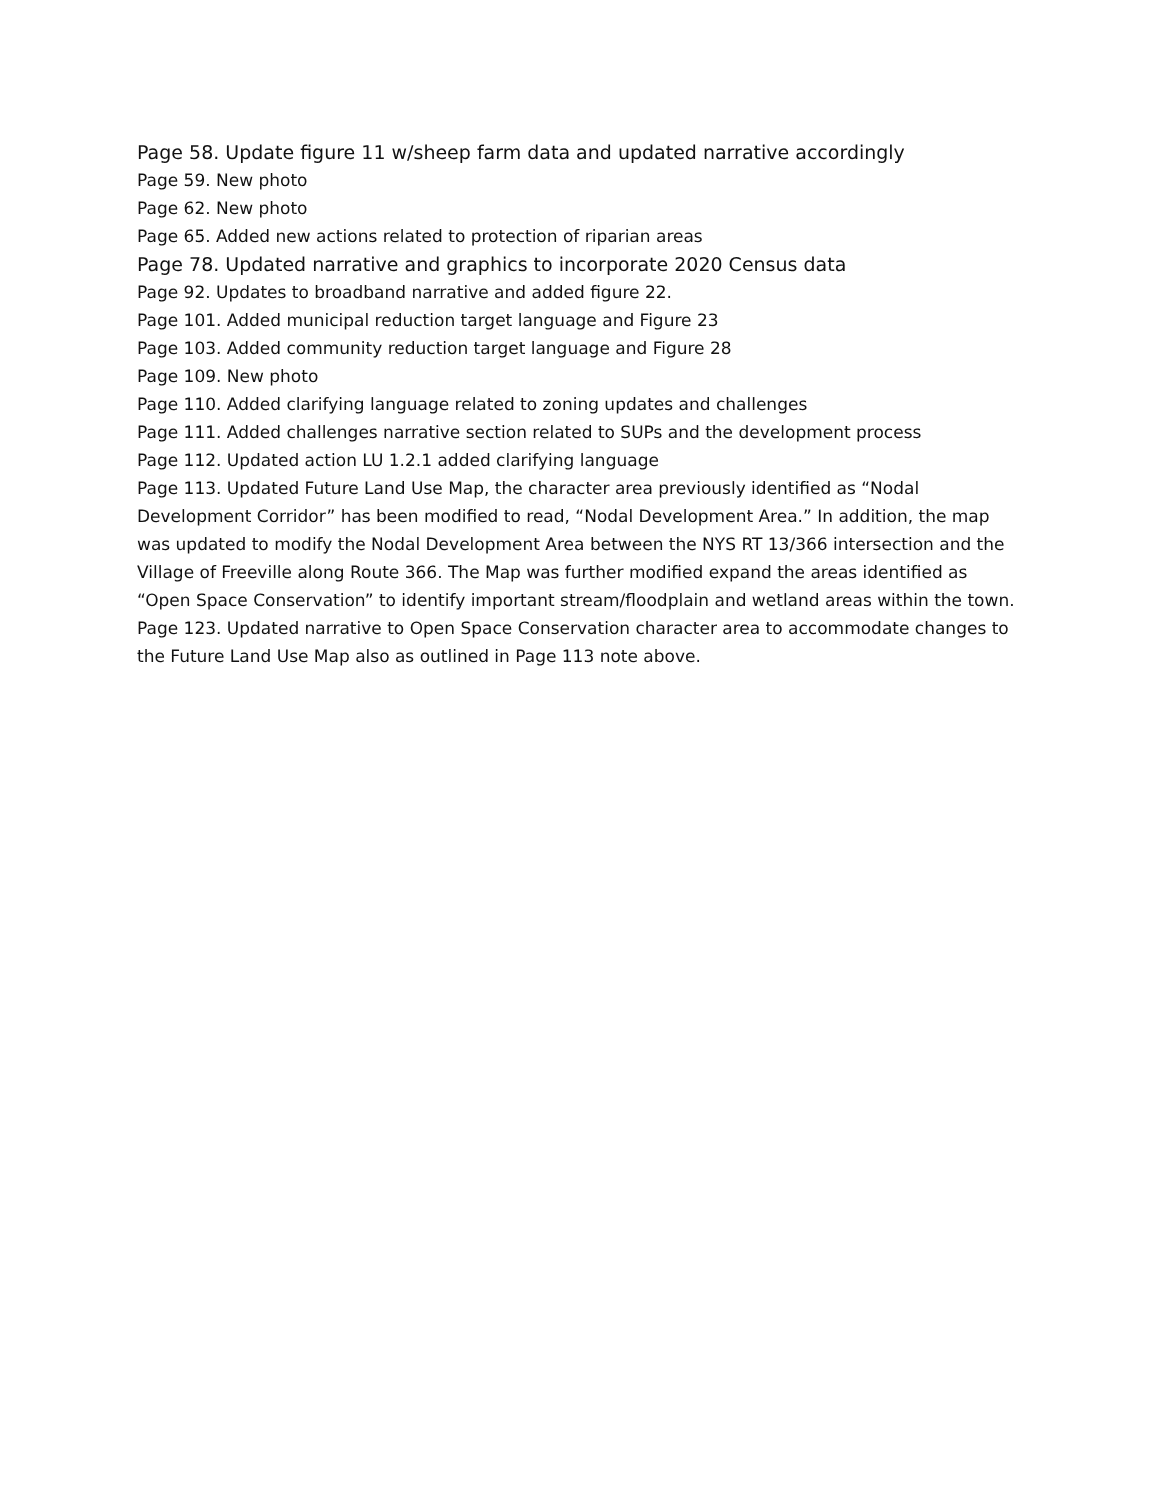Page 58. Update figure 11 w/sheep farm data and updated narrative accordingly
Page 59. New photo
Page 62. New photo
Page 65. Added new actions related to protection of riparian areas
Page 78. Updated narrative and graphics to incorporate 2020 Census data
Page 92. Updates to broadband narrative and added figure 22.
Page 101. Added municipal reduction target language and Figure 23
Page 103. Added community reduction target language and Figure 28
Page 109. New photo
Page 110. Added clarifying language related to zoning updates and challenges
Page 111. Added challenges narrative section related to SUPs and the development process
Page 112. Updated action LU 1.2.1 added clarifying language
Page 113. Updated Future Land Use Map, the character area previously identified as “Nodal Development Corridor” has been modified to read, “Nodal Development Area.” In addition, the map was updated to modify the Nodal Development Area between the NYS RT 13/366 intersection and the Village of Freeville along Route 366. The Map was further modified expand the areas identified as “Open Space Conservation” to identify important stream/floodplain and wetland areas within the town.
Page 123. Updated narrative to Open Space Conservation character area to accommodate changes to the Future Land Use Map also as outlined in Page 113 note above.